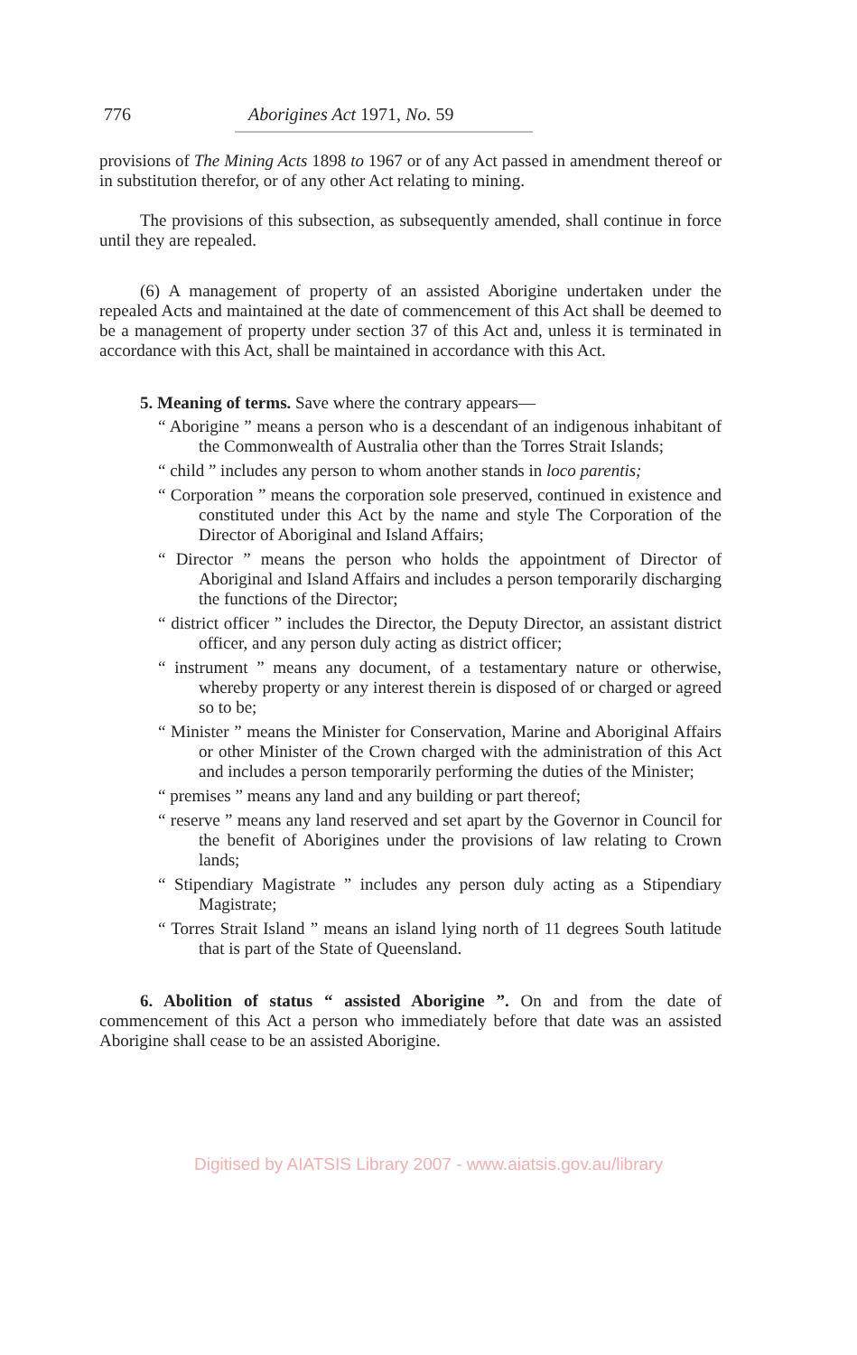776 Aborigines Act 1971, No. 59
provisions of The Mining Acts 1898 to 1967 or of any Act passed in amendment thereof or in substitution therefor, or of any other Act relating to mining.
The provisions of this subsection, as subsequently amended, shall continue in force until they are repealed.
(6) A management of property of an assisted Aborigine undertaken under the repealed Acts and maintained at the date of commencement of this Act shall be deemed to be a management of property under section 37 of this Act and, unless it is terminated in accordance with this Act, shall be maintained in accordance with this Act.
5. Meaning of terms. Save where the contrary appears—
“ Aborigine ” means a person who is a descendant of an indigenous inhabitant of the Commonwealth of Australia other than the Torres Strait Islands;
“ child ” includes any person to whom another stands in loco parentis;
“ Corporation ” means the corporation sole preserved, continued in existence and constituted under this Act by the name and style The Corporation of the Director of Aboriginal and Island Affairs;
“ Director ” means the person who holds the appointment of Director of Aboriginal and Island Affairs and includes a person temporarily discharging the functions of the Director;
“ district officer ” includes the Director, the Deputy Director, an assistant district officer, and any person duly acting as district officer;
“ instrument ” means any document, of a testamentary nature or otherwise, whereby property or any interest therein is disposed of or charged or agreed so to be;
“ Minister ” means the Minister for Conservation, Marine and Aboriginal Affairs or other Minister of the Crown charged with the administration of this Act and includes a person temporarily performing the duties of the Minister;
“ premises ” means any land and any building or part thereof;
“ reserve ” means any land reserved and set apart by the Governor in Council for the benefit of Aborigines under the provisions of law relating to Crown lands;
“ Stipendiary Magistrate ” includes any person duly acting as a Stipendiary Magistrate;
“ Torres Strait Island ” means an island lying north of 11 degrees South latitude that is part of the State of Queensland.
6. Abolition of status “ assisted Aborigine ”. On and from the date of commencement of this Act a person who immediately before that date was an assisted Aborigine shall cease to be an assisted Aborigine.
Digitised by AIATSIS Library 2007 - www.aiatsis.gov.au/library